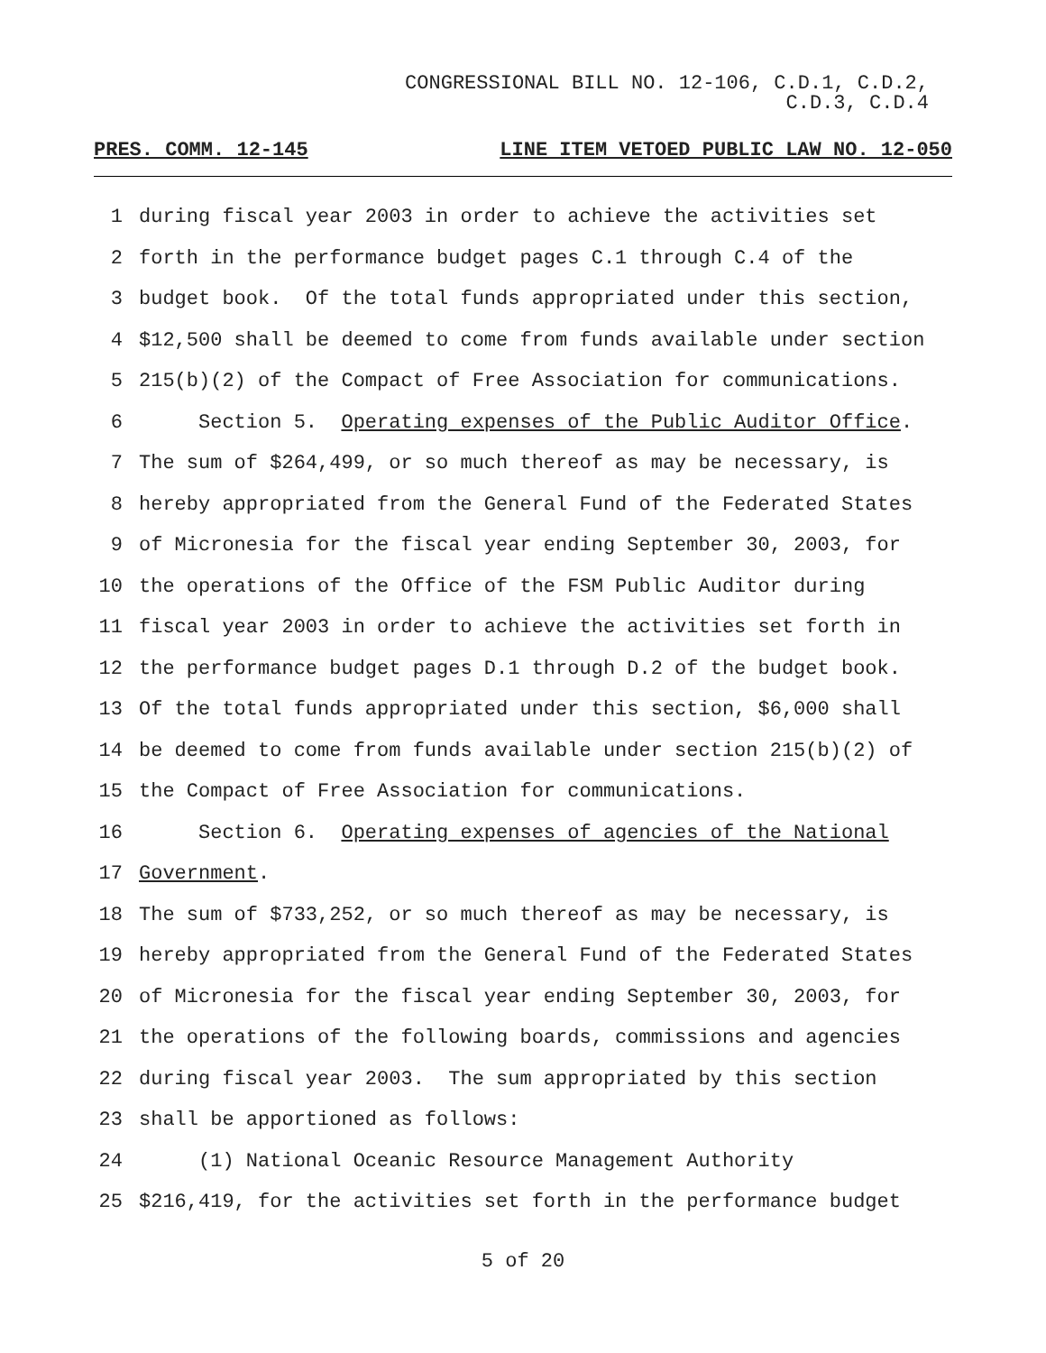CONGRESSIONAL BILL NO. 12-106, C.D.1, C.D.2,
C.D.3, C.D.4
PRES. COMM. 12-145 LINE ITEM VETOED PUBLIC LAW NO. 12-050
1
during fiscal year 2003 in order to achieve the activities set
2
forth in the performance budget pages C.1 through C.4 of the
3
budget book. Of the total funds appropriated under this section,
4
$12,500 shall be deemed to come from funds available under section
5
215(b)(2) of the Compact of Free Association for communications.
6
Section 5. Operating expenses of the Public Auditor Office.
7
The sum of $264,499, or so much thereof as may be necessary, is
8
hereby appropriated from the General Fund of the Federated States
9
of Micronesia for the fiscal year ending September 30, 2003, for
10
the operations of the Office of the FSM Public Auditor during
11
fiscal year 2003 in order to achieve the activities set forth in
12
the performance budget pages D.1 through D.2 of the budget book.
13
Of the total funds appropriated under this section, $6,000 shall
14
be deemed to come from funds available under section 215(b)(2) of
15
the Compact of Free Association for communications.
16
Section 6. Operating expenses of agencies of the National
17
Government.
18
The sum of $733,252, or so much thereof as may be necessary, is
19
hereby appropriated from the General Fund of the Federated States
20
of Micronesia for the fiscal year ending September 30, 2003, for
21
the operations of the following boards, commissions and agencies
22
during fiscal year 2003. The sum appropriated by this section
23
shall be apportioned as follows:
24
(1) National Oceanic Resource Management Authority
25
$216,419, for the activities set forth in the performance budget
5 of 20